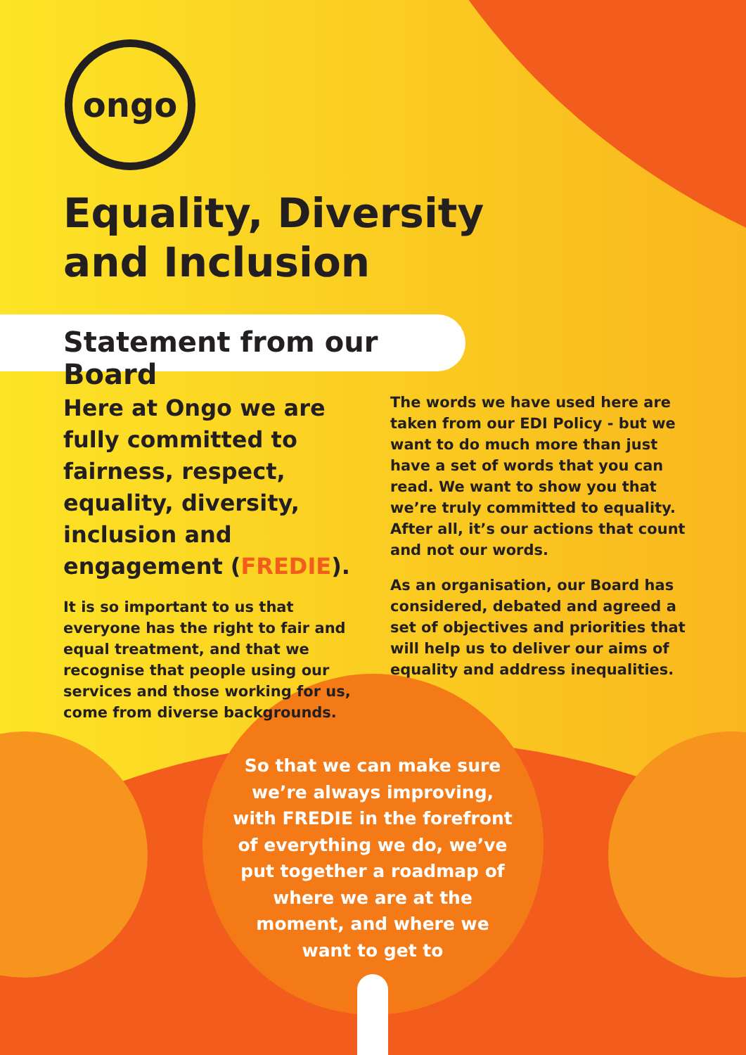ongo
Equality, Diversity
and Inclusion
Statement from our Board
Here at Ongo we are fully committed to fairness, respect, equality, diversity, inclusion and engagement (FREDIE).
It is so important to us that everyone has the right to fair and equal treatment, and that we recognise that people using our services and those working for us, come from diverse backgrounds.
The words we have used here are taken from our EDI Policy - but we want to do much more than just have a set of words that you can read. We want to show you that we’re truly committed to equality. After all, it’s our actions that count and not our words.
As an organisation, our Board has considered, debated and agreed a set of objectives and priorities that will help us to deliver our aims of equality and address inequalities.
So that we can make sure we’re always improving, with FREDIE in the forefront of everything we do, we’ve put together a roadmap of where we are at the moment, and where we want to get to